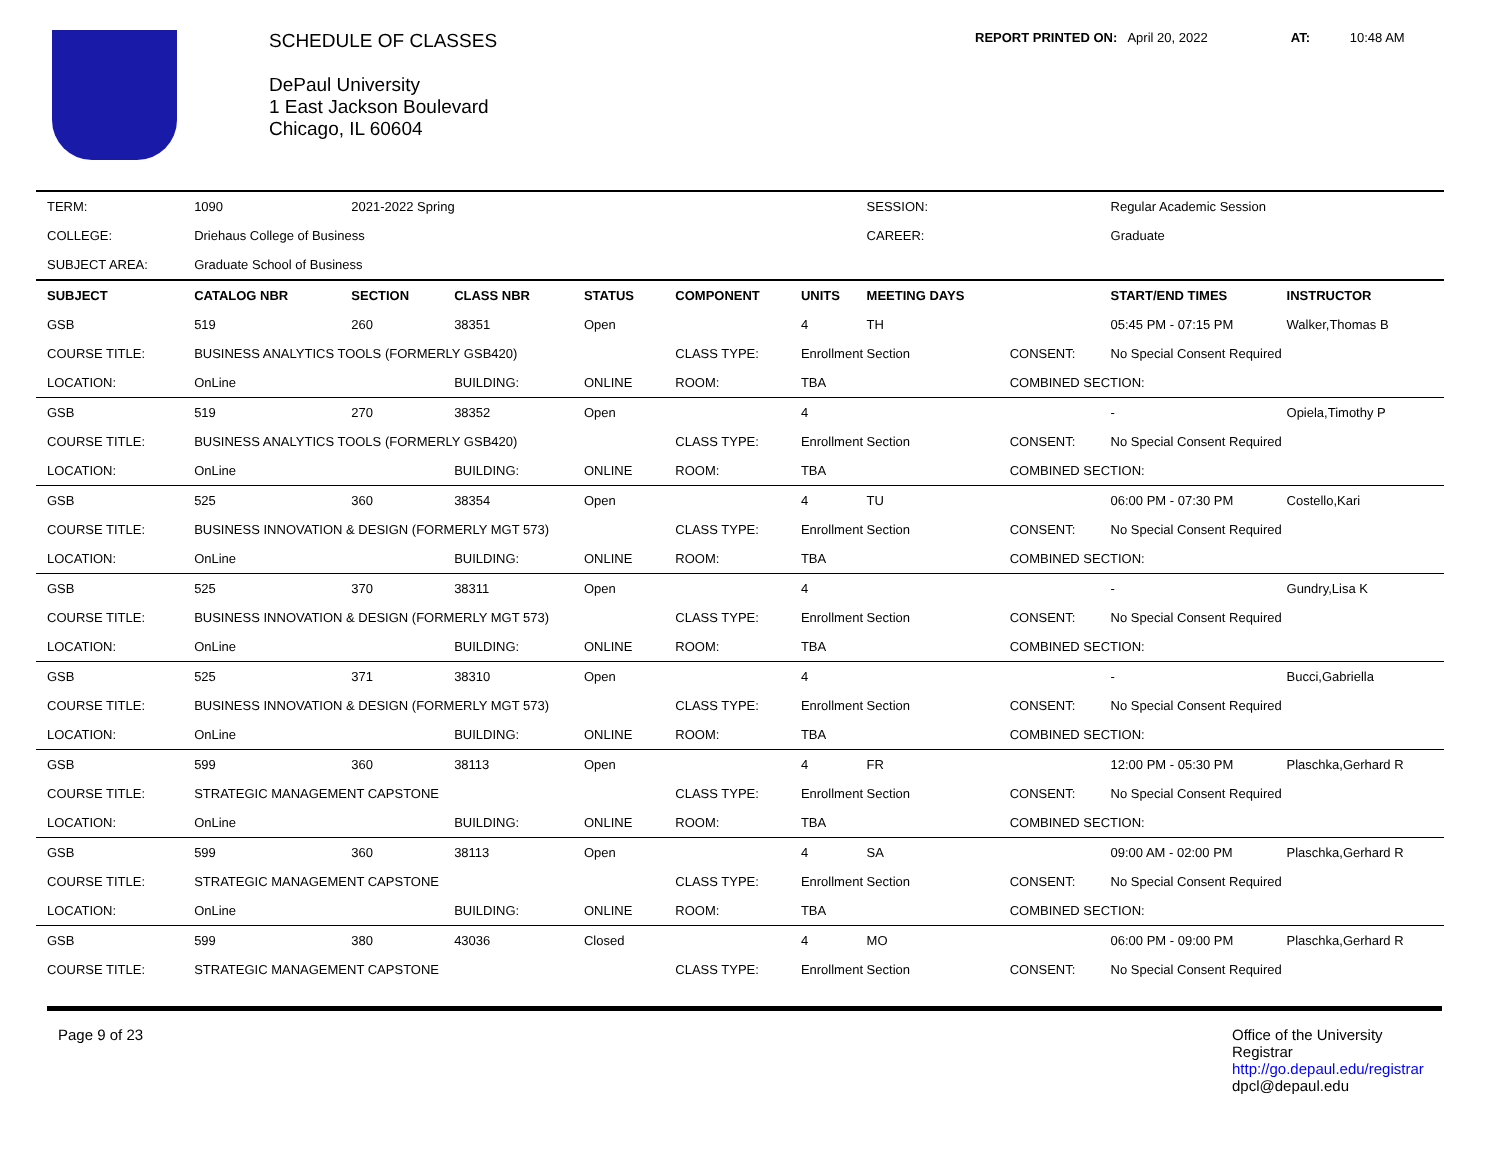SCHEDULE OF CLASSES
DePaul University
1 East Jackson Boulevard
Chicago, IL 60604
REPORT PRINTED ON: April 20, 2022 AT: 10:48 AM
| TERM: | 1090 | 2021-2022 Spring | | | | | SESSION: | | Regular Academic Session | |
| COLLEGE: | Driehaus College of Business | | | | | | CAREER: | | Graduate | |
| SUBJECT AREA: | Graduate School of Business | | | | | | | | | |
| SUBJECT | CATALOG NBR | SECTION | CLASS NBR | STATUS | COMPONENT | UNITS | MEETING DAYS | | START/END TIMES | INSTRUCTOR |
| GSB | 519 | 260 | 38351 | Open | | 4 | TH | | 05:45 PM - 07:15 PM | Walker,Thomas B |
| COURSE TITLE: | BUSINESS ANALYTICS TOOLS (FORMERLY GSB420) | | | | CLASS TYPE: | Enrollment Section | | CONSENT: | No Special Consent Required | |
| LOCATION: | OnLine | | BUILDING: | ONLINE | ROOM: | TBA | | COMBINED SECTION: | | |
| GSB | 519 | 270 | 38352 | Open | | 4 | | | - | Opiela,Timothy P |
| COURSE TITLE: | BUSINESS ANALYTICS TOOLS (FORMERLY GSB420) | | | | CLASS TYPE: | Enrollment Section | | CONSENT: | No Special Consent Required | |
| LOCATION: | OnLine | | BUILDING: | ONLINE | ROOM: | TBA | | COMBINED SECTION: | | |
| GSB | 525 | 360 | 38354 | Open | | 4 | TU | | 06:00 PM - 07:30 PM | Costello,Kari |
| COURSE TITLE: | BUSINESS INNOVATION & DESIGN (FORMERLY MGT 573) | | | | CLASS TYPE: | Enrollment Section | | CONSENT: | No Special Consent Required | |
| LOCATION: | OnLine | | BUILDING: | ONLINE | ROOM: | TBA | | COMBINED SECTION: | | |
| GSB | 525 | 370 | 38311 | Open | | 4 | | | - | Gundry,Lisa K |
| COURSE TITLE: | BUSINESS INNOVATION & DESIGN (FORMERLY MGT 573) | | | | CLASS TYPE: | Enrollment Section | | CONSENT: | No Special Consent Required | |
| LOCATION: | OnLine | | BUILDING: | ONLINE | ROOM: | TBA | | COMBINED SECTION: | | |
| GSB | 525 | 371 | 38310 | Open | | 4 | | | - | Bucci,Gabriella |
| COURSE TITLE: | BUSINESS INNOVATION & DESIGN (FORMERLY MGT 573) | | | | CLASS TYPE: | Enrollment Section | | CONSENT: | No Special Consent Required | |
| LOCATION: | OnLine | | BUILDING: | ONLINE | ROOM: | TBA | | COMBINED SECTION: | | |
| GSB | 599 | 360 | 38113 | Open | | 4 | FR | | 12:00 PM - 05:30 PM | Plaschka,Gerhard R |
| COURSE TITLE: | STRATEGIC MANAGEMENT CAPSTONE | | | | CLASS TYPE: | Enrollment Section | | CONSENT: | No Special Consent Required | |
| LOCATION: | OnLine | | BUILDING: | ONLINE | ROOM: | TBA | | COMBINED SECTION: | | |
| GSB | 599 | 360 | 38113 | Open | | 4 | SA | | 09:00 AM - 02:00 PM | Plaschka,Gerhard R |
| COURSE TITLE: | STRATEGIC MANAGEMENT CAPSTONE | | | | CLASS TYPE: | Enrollment Section | | CONSENT: | No Special Consent Required | |
| LOCATION: | OnLine | | BUILDING: | ONLINE | ROOM: | TBA | | COMBINED SECTION: | | |
| GSB | 599 | 380 | 43036 | Closed | | 4 | MO | | 06:00 PM - 09:00 PM | Plaschka,Gerhard R |
| COURSE TITLE: | STRATEGIC MANAGEMENT CAPSTONE | | | | CLASS TYPE: | Enrollment Section | | CONSENT: | No Special Consent Required | |
Page 9 of 23 Office of the University Registrar
http://go.depaul.edu/registrar
dpcl@depaul.edu